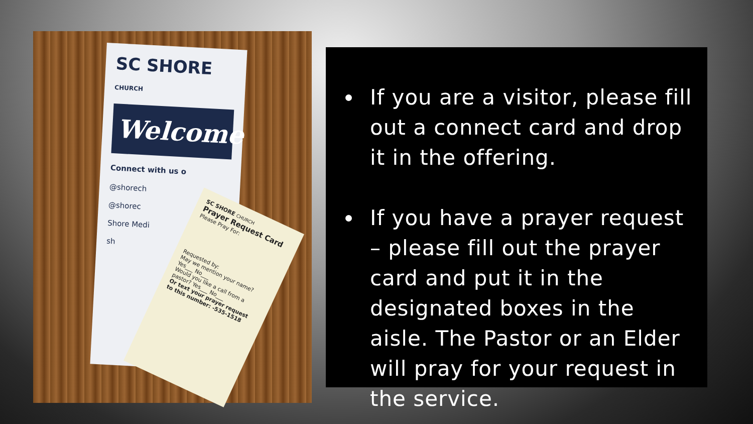SC SHORE CHURCH
Welcome
Connect with us o
@shorech
@shorec
Shore Medi
sh
SC SHORE CHURCH
Prayer Request Card
Please Pray For:
Requested by:
May we mention your name? Yes___ No___
Would you like a call from a pastor? Yes___ No___
Or text your prayer request to this number: -535-1518
If you are a visitor, please fill out a connect card and drop it in the offering.
If you have a prayer request – please fill out the prayer card and put it in the designated boxes in the aisle. The Pastor or an Elder will pray for your request in the service.